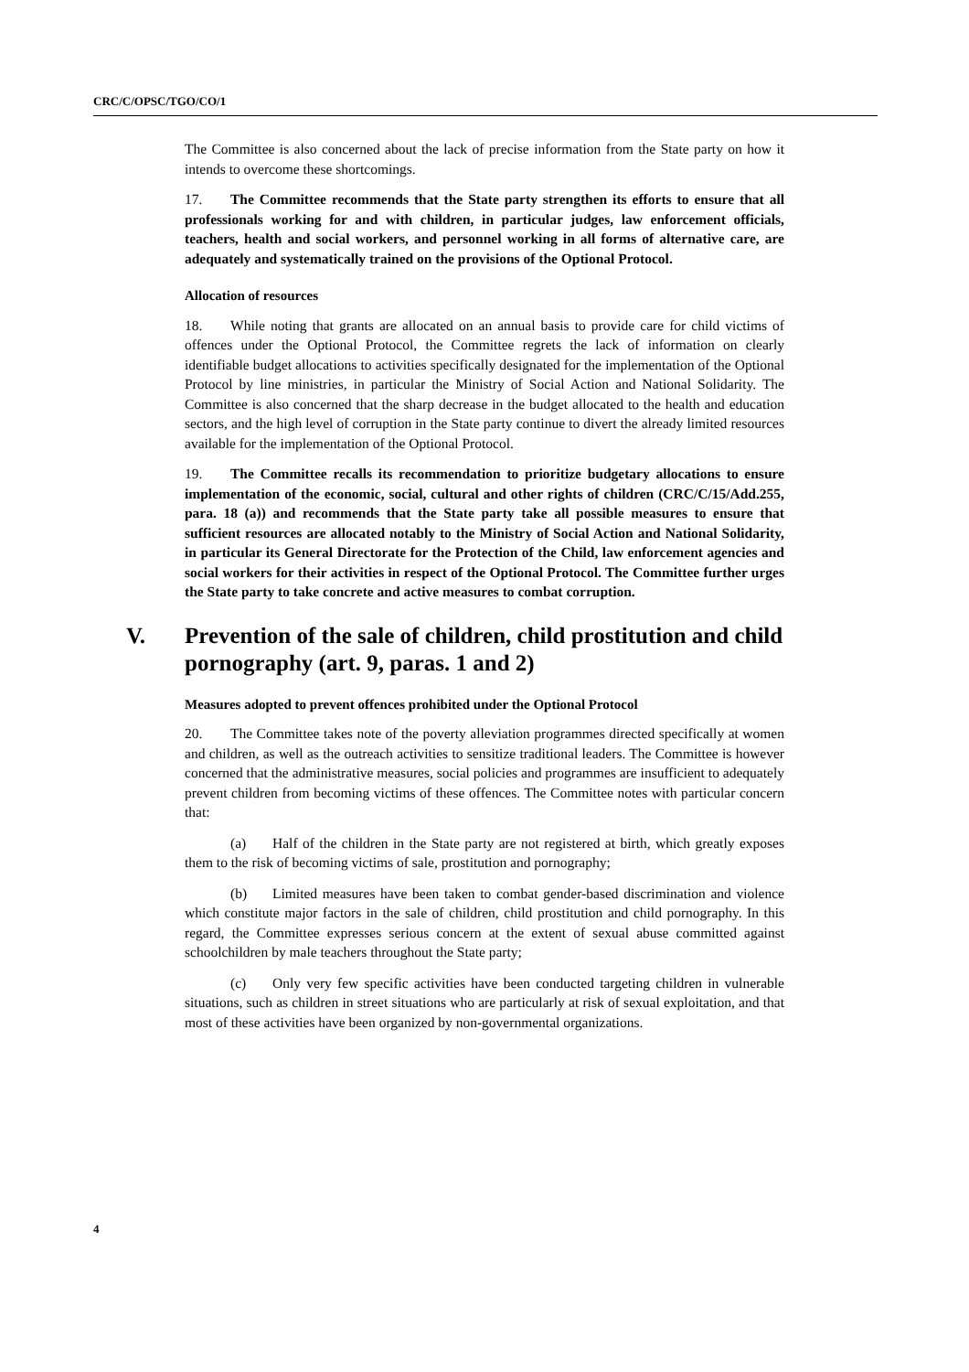CRC/C/OPSC/TGO/CO/1
The Committee is also concerned about the lack of precise information from the State party on how it intends to overcome these shortcomings.
17. The Committee recommends that the State party strengthen its efforts to ensure that all professionals working for and with children, in particular judges, law enforcement officials, teachers, health and social workers, and personnel working in all forms of alternative care, are adequately and systematically trained on the provisions of the Optional Protocol.
Allocation of resources
18. While noting that grants are allocated on an annual basis to provide care for child victims of offences under the Optional Protocol, the Committee regrets the lack of information on clearly identifiable budget allocations to activities specifically designated for the implementation of the Optional Protocol by line ministries, in particular the Ministry of Social Action and National Solidarity. The Committee is also concerned that the sharp decrease in the budget allocated to the health and education sectors, and the high level of corruption in the State party continue to divert the already limited resources available for the implementation of the Optional Protocol.
19. The Committee recalls its recommendation to prioritize budgetary allocations to ensure implementation of the economic, social, cultural and other rights of children (CRC/C/15/Add.255, para. 18 (a)) and recommends that the State party take all possible measures to ensure that sufficient resources are allocated notably to the Ministry of Social Action and National Solidarity, in particular its General Directorate for the Protection of the Child, law enforcement agencies and social workers for their activities in respect of the Optional Protocol. The Committee further urges the State party to take concrete and active measures to combat corruption.
V. Prevention of the sale of children, child prostitution and child pornography (art. 9, paras. 1 and 2)
Measures adopted to prevent offences prohibited under the Optional Protocol
20. The Committee takes note of the poverty alleviation programmes directed specifically at women and children, as well as the outreach activities to sensitize traditional leaders. The Committee is however concerned that the administrative measures, social policies and programmes are insufficient to adequately prevent children from becoming victims of these offences. The Committee notes with particular concern that:
(a) Half of the children in the State party are not registered at birth, which greatly exposes them to the risk of becoming victims of sale, prostitution and pornography;
(b) Limited measures have been taken to combat gender-based discrimination and violence which constitute major factors in the sale of children, child prostitution and child pornography. In this regard, the Committee expresses serious concern at the extent of sexual abuse committed against schoolchildren by male teachers throughout the State party;
(c) Only very few specific activities have been conducted targeting children in vulnerable situations, such as children in street situations who are particularly at risk of sexual exploitation, and that most of these activities have been organized by non-governmental organizations.
4